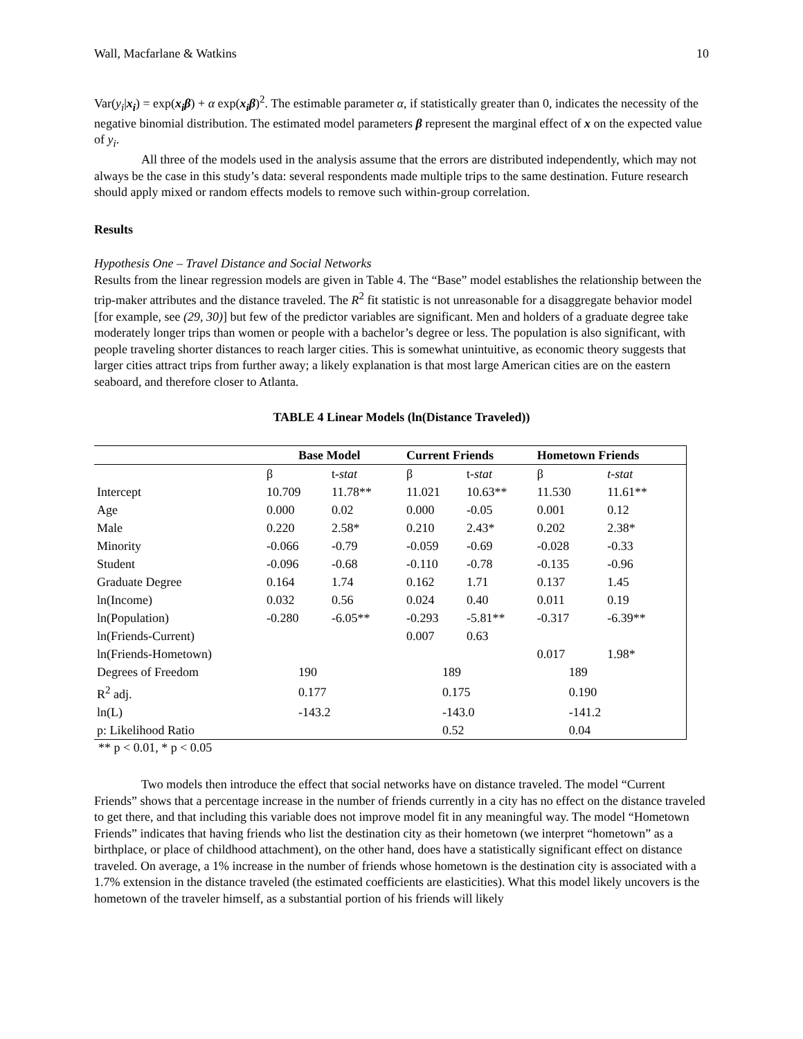Wall, Macfarlane & Watkins 10
Var(y<sub>i</sub>|x<sub>i</sub>) = exp(x<sub>i</sub>β) + α exp(x<sub>i</sub>β)<sup>2</sup>. The estimable parameter α, if statistically greater than 0, indicates the necessity of the negative binomial distribution. The estimated model parameters β represent the marginal effect of x on the expected value of y<sub>i</sub>.
All three of the models used in the analysis assume that the errors are distributed independently, which may not always be the case in this study’s data: several respondents made multiple trips to the same destination. Future research should apply mixed or random effects models to remove such within-group correlation.
Results
Hypothesis One – Travel Distance and Social Networks
Results from the linear regression models are given in Table 4. The “Base” model establishes the relationship between the trip-maker attributes and the distance traveled. The R<sup>2</sup> fit statistic is not unreasonable for a disaggregate behavior model [for example, see (29, 30)] but few of the predictor variables are significant. Men and holders of a graduate degree take moderately longer trips than women or people with a bachelor’s degree or less. The population is also significant, with people traveling shorter distances to reach larger cities. This is somewhat unintuitive, as economic theory suggests that larger cities attract trips from further away; a likely explanation is that most large American cities are on the eastern seaboard, and therefore closer to Atlanta.
TABLE 4 Linear Models (ln(Distance Traveled))
| | Base Model | | Current Friends | | Hometown Friends | |
| --- | --- | --- | --- | --- | --- | --- |
| | β | t- stat | β | t- stat | β | t-stat |
| Intercept | 10.709 | 11.78** | 11.021 | 10.63** | 11.530 | 11.61** |
| Age | 0.000 | 0.02 | 0.000 | -0.05 | 0.001 | 0.12 |
| Male | 0.220 | 2.58* | 0.210 | 2.43* | 0.202 | 2.38* |
| Minority | -0.066 | -0.79 | -0.059 | -0.69 | -0.028 | -0.33 |
| Student | -0.096 | -0.68 | -0.110 | -0.78 | -0.135 | -0.96 |
| Graduate Degree | 0.164 | 1.74 | 0.162 | 1.71 | 0.137 | 1.45 |
| ln(Income) | 0.032 | 0.56 | 0.024 | 0.40 | 0.011 | 0.19 |
| ln(Population) | -0.280 | -6.05** | -0.293 | -5.81** | -0.317 | -6.39** |
| ln(Friends-Current) | | | 0.007 | 0.63 | | |
| ln(Friends-Hometown) | | | | | 0.017 | 1.98* |
| Degrees of Freedom | 190 | | 189 | | 189 | |
| R<sup>2</sup> adj. | 0.177 | | 0.175 | | 0.190 | |
| ln(L) | -143.2 | | -143.0 | | -141.2 | |
| p: Likelihood Ratio | | | 0.52 | | 0.04 | |
** p < 0.01, * p < 0.05
Two models then introduce the effect that social networks have on distance traveled. The model “Current Friends” shows that a percentage increase in the number of friends currently in a city has no effect on the distance traveled to get there, and that including this variable does not improve model fit in any meaningful way. The model “Hometown Friends” indicates that having friends who list the destination city as their hometown (we interpret “hometown” as a birthplace, or place of childhood attachment), on the other hand, does have a statistically significant effect on distance traveled. On average, a 1% increase in the number of friends whose hometown is the destination city is associated with a 1.7% extension in the distance traveled (the estimated coefficients are elasticities). What this model likely uncovers is the hometown of the traveler himself, as a substantial portion of his friends will likely